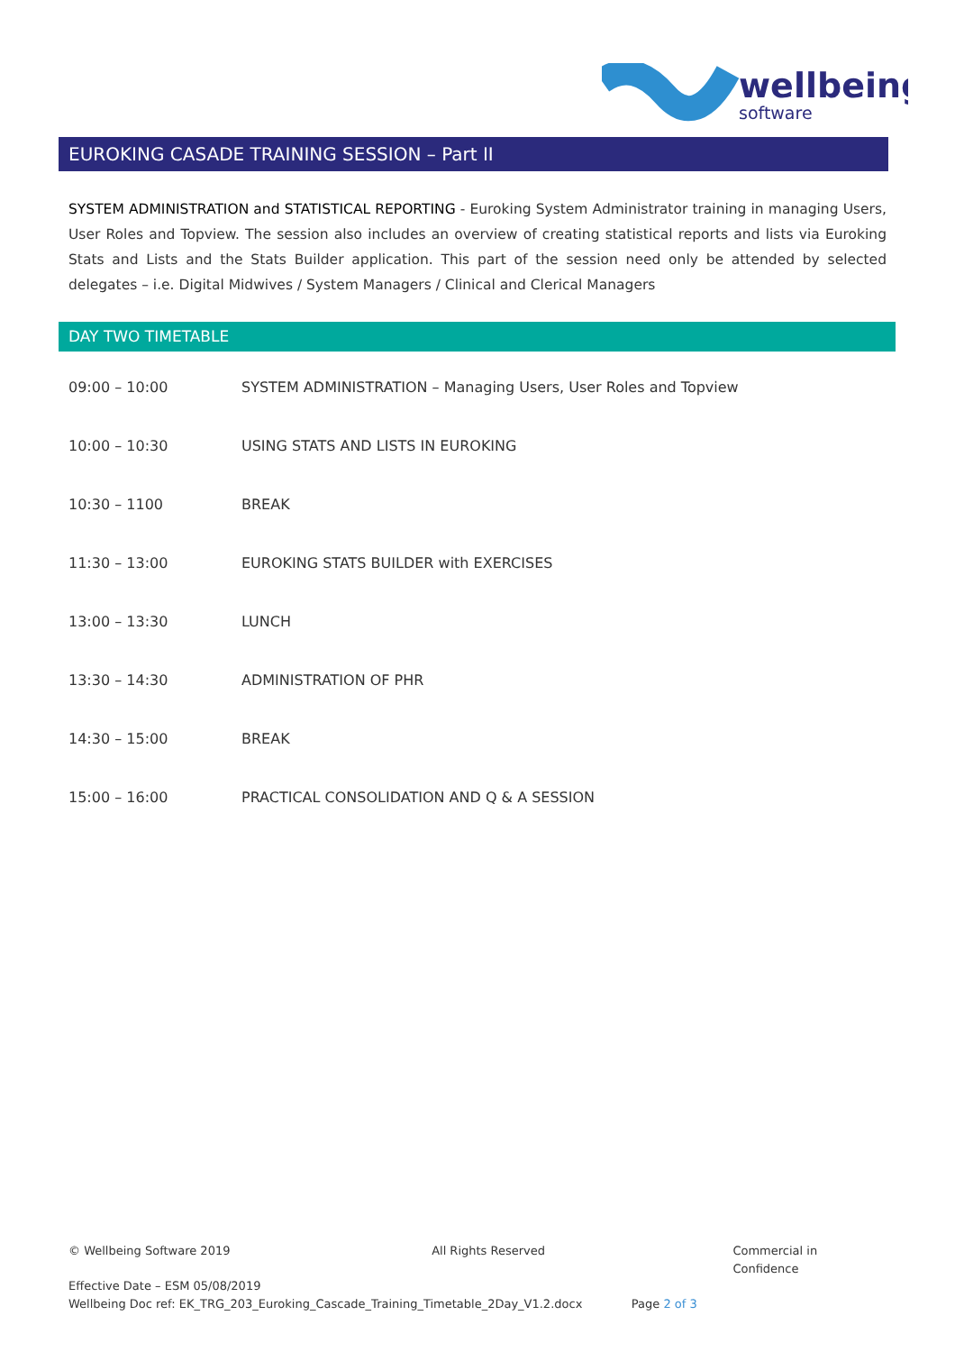wellbeing
software
EUROKING CASADE TRAINING SESSION – Part II
SYSTEM ADMINISTRATION and STATISTICAL REPORTING - Euroking System Administrator training in managing Users, User Roles and Topview. The session also includes an overview of creating statistical reports and lists via Euroking Stats and Lists and the Stats Builder application. This part of the session need only be attended by selected delegates – i.e. Digital Midwives / System Managers / Clinical and Clerical Managers
DAY TWO TIMETABLE
| 09:00 – 10:00 | SYSTEM ADMINISTRATION – Managing Users, User Roles and Topview |
| 10:00 – 10:30 | USING STATS AND LISTS IN EUROKING |
| 10:30 – 1100 | BREAK |
| 11:30 – 13:00 | EUROKING STATS BUILDER with EXERCISES |
| 13:00 – 13:30 | LUNCH |
| 13:30 – 14:30 | ADMINISTRATION OF PHR |
| 14:30 – 15:00 | BREAK |
| 15:00 – 16:00 | PRACTICAL CONSOLIDATION AND Q & A SESSION |
© Wellbeing Software 2019 All Rights Reserved Commercial in Confidence
Effective Date – ESM 05/08/2019
Wellbeing Doc ref: EK_TRG_203_Euroking_Cascade_Training_Timetable_2Day_V1.2.docx Page 2 of 3